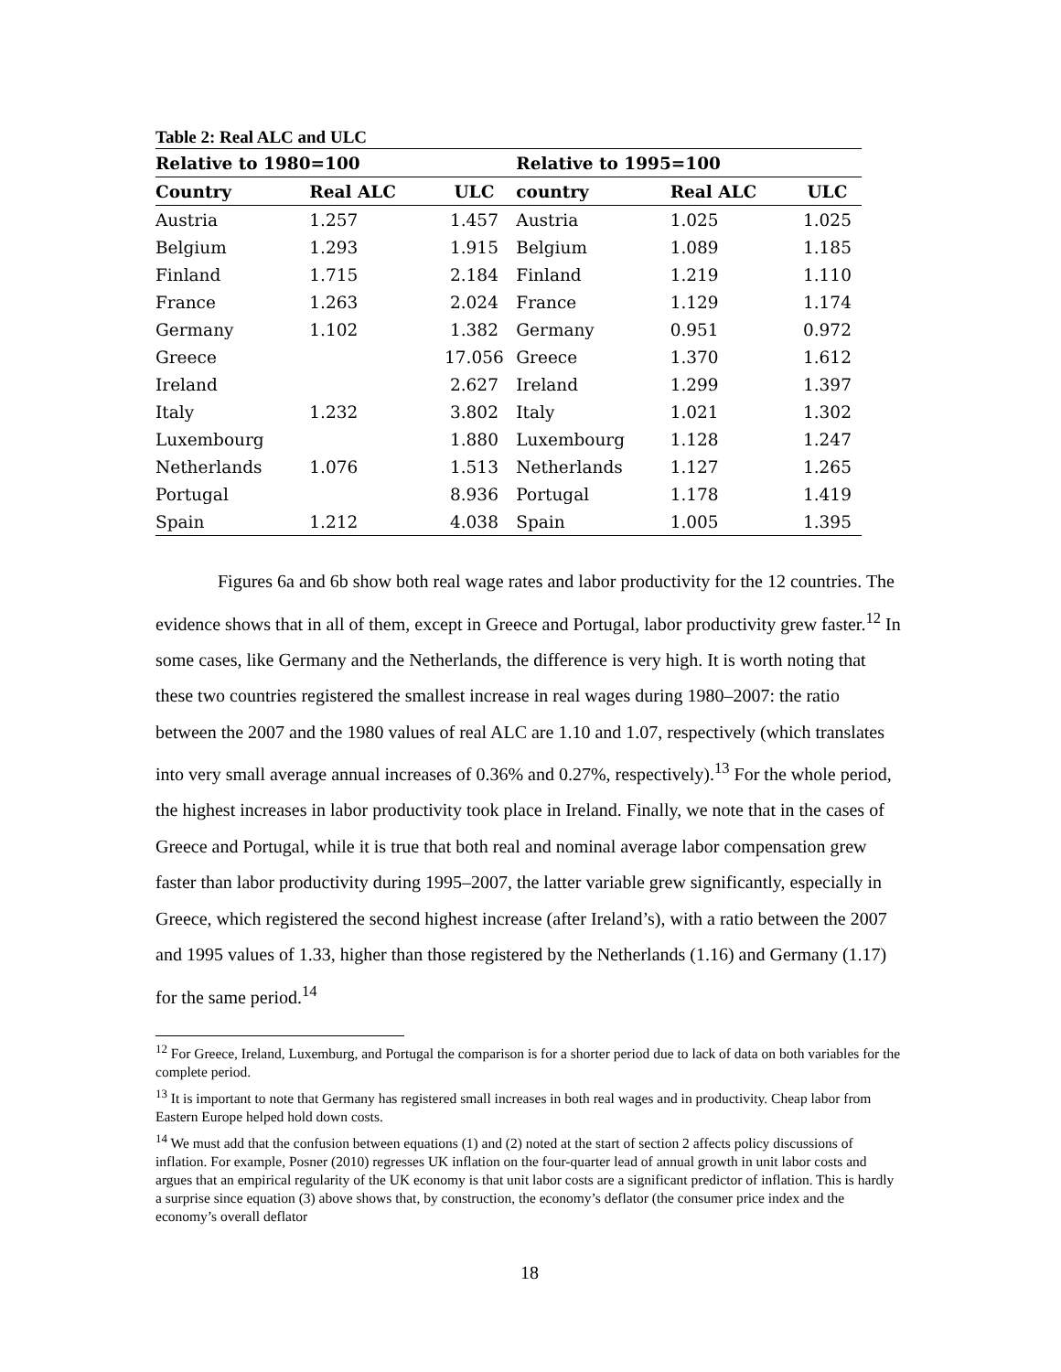Table 2: Real ALC and ULC
| Relative to 1980=100 | | | Relative to 1995=100 | | |
| --- | --- | --- | --- | --- | --- |
| Country | Real ALC | ULC | country | Real ALC | ULC |
| Austria | 1.257 | 1.457 | Austria | 1.025 | 1.025 |
| Belgium | 1.293 | 1.915 | Belgium | 1.089 | 1.185 |
| Finland | 1.715 | 2.184 | Finland | 1.219 | 1.110 |
| France | 1.263 | 2.024 | France | 1.129 | 1.174 |
| Germany | 1.102 | 1.382 | Germany | 0.951 | 0.972 |
| Greece | | 17.056 | Greece | 1.370 | 1.612 |
| Ireland | | 2.627 | Ireland | 1.299 | 1.397 |
| Italy | 1.232 | 3.802 | Italy | 1.021 | 1.302 |
| Luxembourg | | 1.880 | Luxembourg | 1.128 | 1.247 |
| Netherlands | 1.076 | 1.513 | Netherlands | 1.127 | 1.265 |
| Portugal | | 8.936 | Portugal | 1.178 | 1.419 |
| Spain | 1.212 | 4.038 | Spain | 1.005 | 1.395 |
Figures 6a and 6b show both real wage rates and labor productivity for the 12 countries. The evidence shows that in all of them, except in Greece and Portugal, labor productivity grew faster.<sup>12</sup> In some cases, like Germany and the Netherlands, the difference is very high. It is worth noting that these two countries registered the smallest increase in real wages during 1980–2007: the ratio between the 2007 and the 1980 values of real ALC are 1.10 and 1.07, respectively (which translates into very small average annual increases of 0.36% and 0.27%, respectively).<sup>13</sup> For the whole period, the highest increases in labor productivity took place in Ireland. Finally, we note that in the cases of Greece and Portugal, while it is true that both real and nominal average labor compensation grew faster than labor productivity during 1995–2007, the latter variable grew significantly, especially in Greece, which registered the second highest increase (after Ireland’s), with a ratio between the 2007 and 1995 values of 1.33, higher than those registered by the Netherlands (1.16) and Germany (1.17) for the same period.<sup>14</sup>
<sup>12</sup> For Greece, Ireland, Luxemburg, and Portugal the comparison is for a shorter period due to lack of data on both variables for the complete period.
<sup>13</sup> It is important to note that Germany has registered small increases in both real wages and in productivity. Cheap labor from Eastern Europe helped hold down costs.
<sup>14</sup> We must add that the confusion between equations (1) and (2) noted at the start of section 2 affects policy discussions of inflation. For example, Posner (2010) regresses UK inflation on the four-quarter lead of annual growth in unit labor costs and argues that an empirical regularity of the UK economy is that unit labor costs are a significant predictor of inflation. This is hardly a surprise since equation (3) above shows that, by construction, the economy’s deflator (the consumer price index and the economy’s overall deflator
18